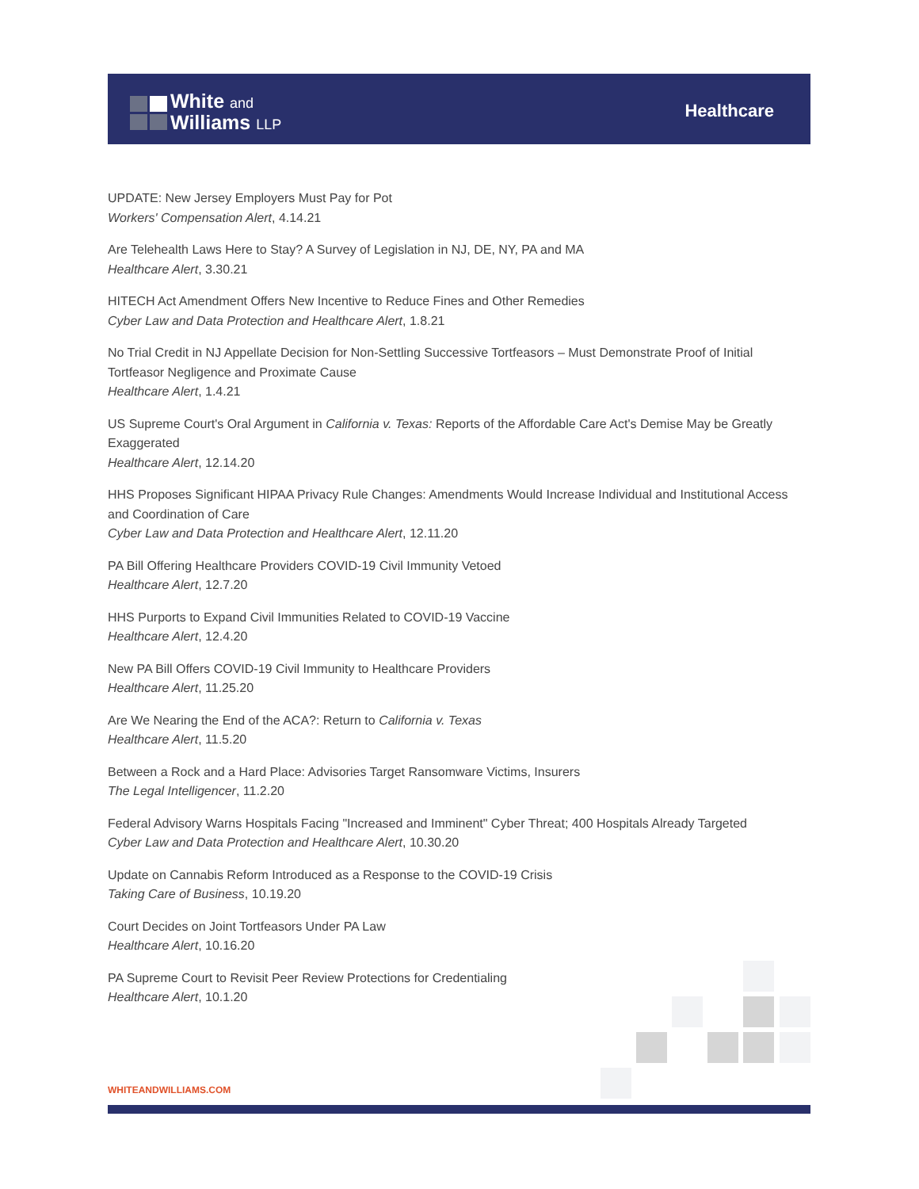White and
Williams LLP
Healthcare
UPDATE: New Jersey Employers Must Pay for Pot
Workers' Compensation Alert, 4.14.21
Are Telehealth Laws Here to Stay? A Survey of Legislation in NJ, DE, NY, PA and MA
Healthcare Alert, 3.30.21
HITECH Act Amendment Offers New Incentive to Reduce Fines and Other Remedies
Cyber Law and Data Protection and Healthcare Alert, 1.8.21
No Trial Credit in NJ Appellate Decision for Non-Settling Successive Tortfeasors – Must Demonstrate Proof of Initial Tortfeasor Negligence and Proximate Cause
Healthcare Alert, 1.4.21
US Supreme Court's Oral Argument in California v. Texas: Reports of the Affordable Care Act's Demise May be Greatly Exaggerated
Healthcare Alert, 12.14.20
HHS Proposes Significant HIPAA Privacy Rule Changes: Amendments Would Increase Individual and Institutional Access and Coordination of Care
Cyber Law and Data Protection and Healthcare Alert, 12.11.20
PA Bill Offering Healthcare Providers COVID-19 Civil Immunity Vetoed
Healthcare Alert, 12.7.20
HHS Purports to Expand Civil Immunities Related to COVID-19 Vaccine
Healthcare Alert, 12.4.20
New PA Bill Offers COVID-19 Civil Immunity to Healthcare Providers
Healthcare Alert, 11.25.20
Are We Nearing the End of the ACA?: Return to California v. Texas
Healthcare Alert, 11.5.20
Between a Rock and a Hard Place: Advisories Target Ransomware Victims, Insurers
The Legal Intelligencer, 11.2.20
Federal Advisory Warns Hospitals Facing "Increased and Imminent" Cyber Threat; 400 Hospitals Already Targeted
Cyber Law and Data Protection and Healthcare Alert, 10.30.20
Update on Cannabis Reform Introduced as a Response to the COVID-19 Crisis
Taking Care of Business, 10.19.20
Court Decides on Joint Tortfeasors Under PA Law
Healthcare Alert, 10.16.20
PA Supreme Court to Revisit Peer Review Protections for Credentialing
Healthcare Alert, 10.1.20
WHITEANDWILLIAMS.COM